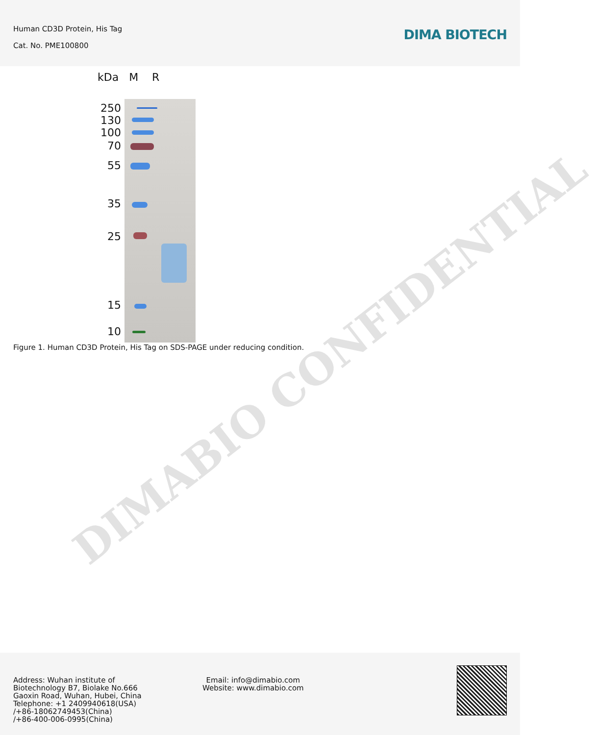Human CD3D Protein, His Tag
Cat. No. PME100800
DIMA BIOTECH
kDa M R
250
130
100
70
55
35
25
15
10
Figure 1. Human CD3D Protein, His Tag on SDS-PAGE under reducing condition.
DIMABIO CONFIDENTIAL
Address: Wuhan institute of
Biotechnology B7, Biolake No.666
Gaoxin Road, Wuhan, Hubei, China
Telephone: +1 2409940618(USA)
/+86-18062749453(China)
/+86-400-006-0995(China)
Email: info@dimabio.com
Website: www.dimabio.com